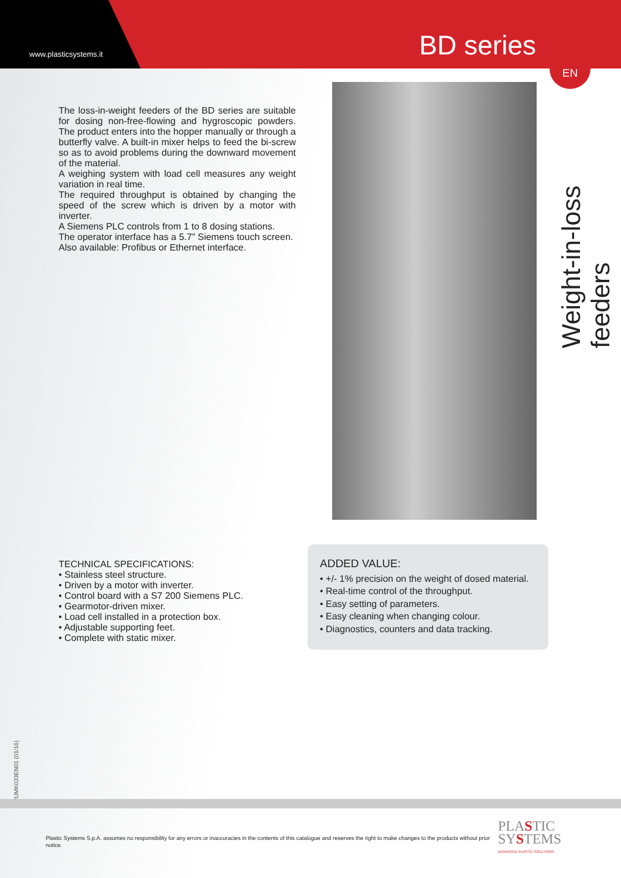www.plasticsystems.it BD series
EN
Weight-in-loss feeders
The loss-in-weight feeders of the BD series are suitable for dosing non-free-flowing and hygroscopic powders. The product enters into the hopper manually or through a butterfly valve. A built-in mixer helps to feed the bi-screw so as to avoid problems during the downward movement of the material.
A weighing system with load cell measures any weight variation in real time.
The required throughput is obtained by changing the speed of the screw which is driven by a motor with inverter.
A Siemens PLC controls from 1 to 8 dosing stations.
The operator interface has a 5.7” Siemens touch screen.
Also available: Profibus or Ethernet interface.
TECHNICAL SPECIFICATIONS:
• Stainless steel structure.
• Driven by a motor with inverter.
• Control board with a S7 200 Siemens PLC.
• Gearmotor-driven mixer.
• Load cell installed in a protection box.
• Adjustable supporting feet.
• Complete with static mixer.
ADDED VALUE:
• +/- 1% precision on the weight of dosed material.
• Real-time control of the throughput.
• Easy setting of parameters.
• Easy cleaning when changing colour.
• Diagnostics, counters and data tracking.
2UMK033EN01 (01/16)
Plastic Systems S.p.A. assumes no responsibility for any errors or inaccuracies in the contents of this catalogue and reserves the right to make changes to the products without prior notice.
PLASTIC
SYSTEMS
ADVANCED PLASTIC SOLUTIONS